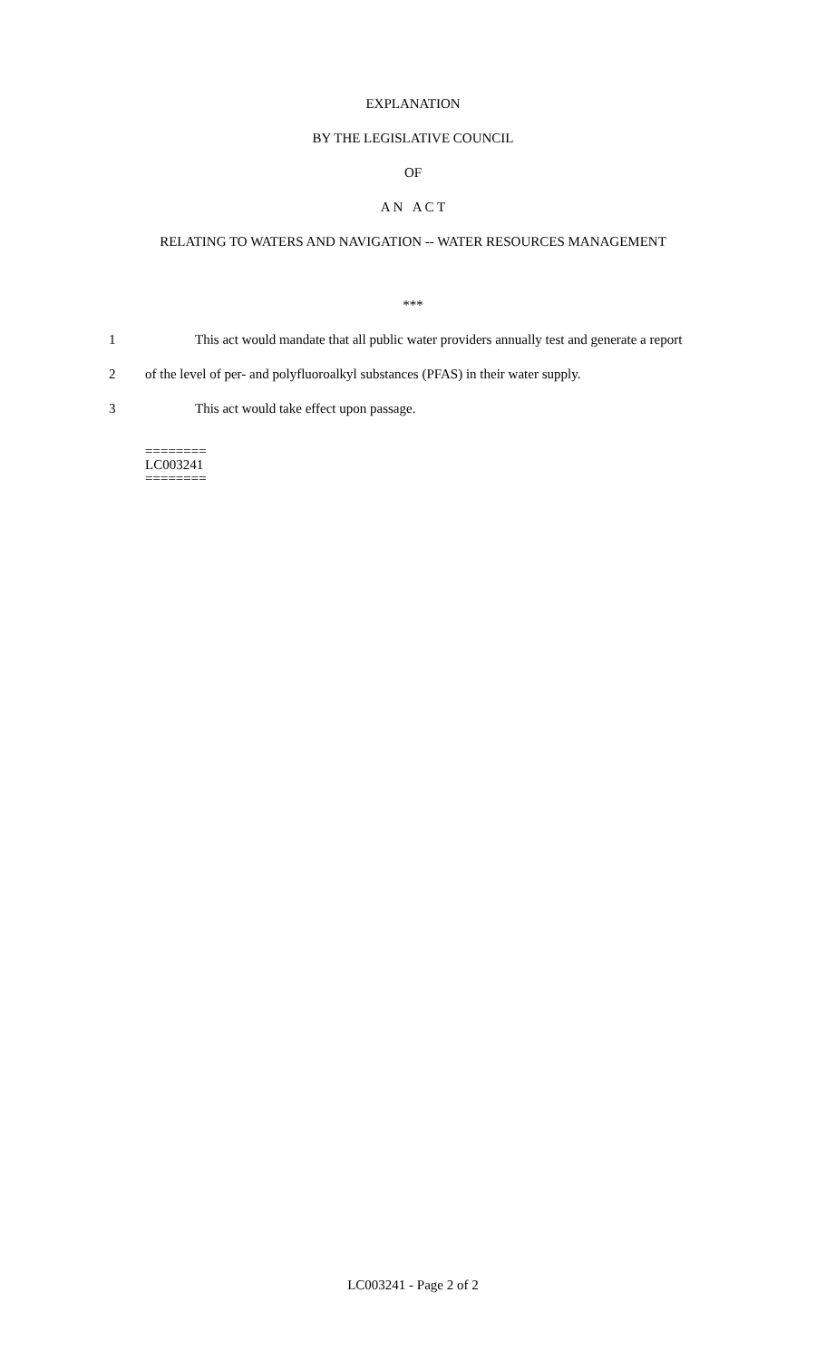EXPLANATION
BY THE LEGISLATIVE COUNCIL
OF
A N A C T
RELATING TO WATERS AND NAVIGATION -- WATER RESOURCES MANAGEMENT
***
1 This act would mandate that all public water providers annually test and generate a report
2 of the level of per- and polyfluoroalkyl substances (PFAS) in their water supply.
3 This act would take effect upon passage.
========
LC003241
========
LC003241 - Page 2 of 2